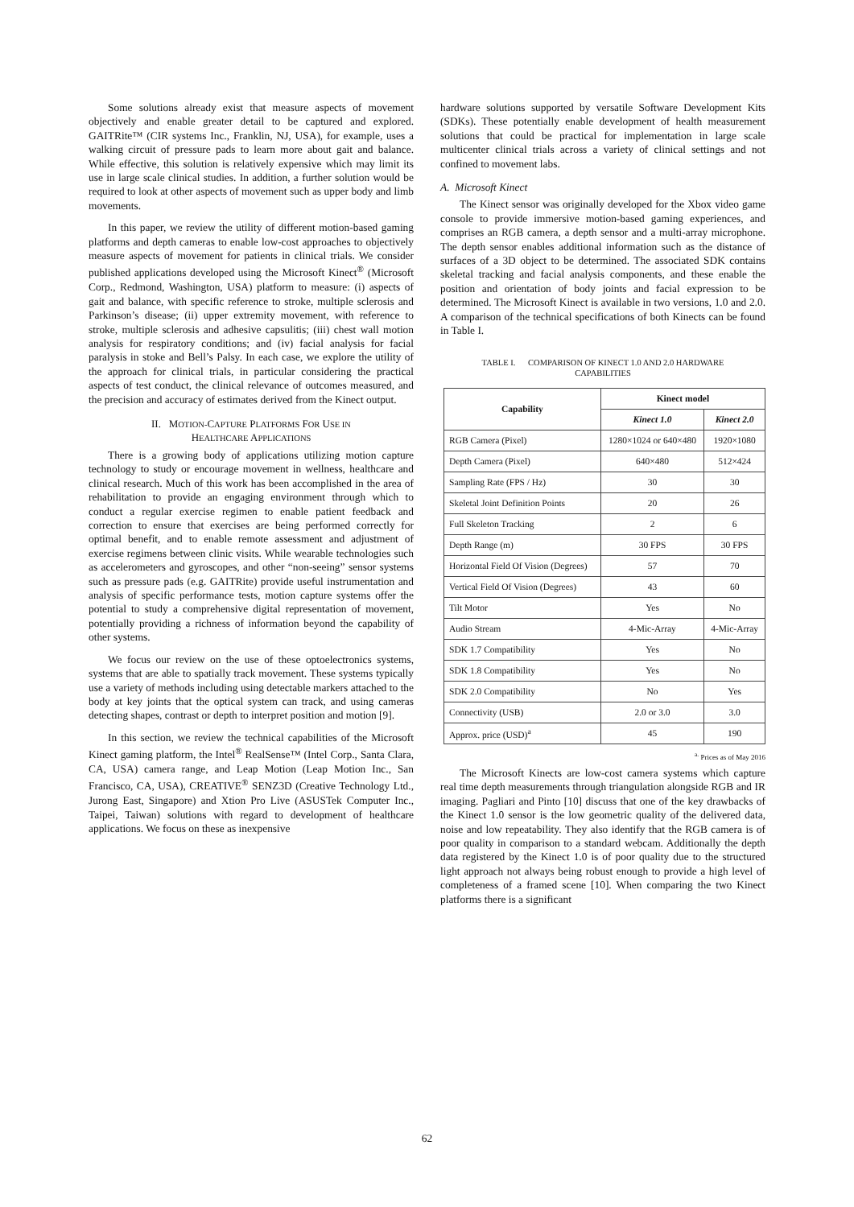Some solutions already exist that measure aspects of movement objectively and enable greater detail to be captured and explored. GAITRite™ (CIR systems Inc., Franklin, NJ, USA), for example, uses a walking circuit of pressure pads to learn more about gait and balance. While effective, this solution is relatively expensive which may limit its use in large scale clinical studies. In addition, a further solution would be required to look at other aspects of movement such as upper body and limb movements.
In this paper, we review the utility of different motion-based gaming platforms and depth cameras to enable low-cost approaches to objectively measure aspects of movement for patients in clinical trials. We consider published applications developed using the Microsoft Kinect<sup>®</sup> (Microsoft Corp., Redmond, Washington, USA) platform to measure: (i) aspects of gait and balance, with specific reference to stroke, multiple sclerosis and Parkinson’s disease; (ii) upper extremity movement, with reference to stroke, multiple sclerosis and adhesive capsulitis; (iii) chest wall motion analysis for respiratory conditions; and (iv) facial analysis for facial paralysis in stoke and Bell’s Palsy. In each case, we explore the utility of the approach for clinical trials, in particular considering the practical aspects of test conduct, the clinical relevance of outcomes measured, and the precision and accuracy of estimates derived from the Kinect output.
II. MOTION-CAPTURE PLATFORMS FOR USE IN
HEALTHCARE APPLICATIONS
There is a growing body of applications utilizing motion capture technology to study or encourage movement in wellness, healthcare and clinical research. Much of this work has been accomplished in the area of rehabilitation to provide an engaging environment through which to conduct a regular exercise regimen to enable patient feedback and correction to ensure that exercises are being performed correctly for optimal benefit, and to enable remote assessment and adjustment of exercise regimens between clinic visits. While wearable technologies such as accelerometers and gyroscopes, and other “non-seeing” sensor systems such as pressure pads (e.g. GAITRite) provide useful instrumentation and analysis of specific performance tests, motion capture systems offer the potential to study a comprehensive digital representation of movement, potentially providing a richness of information beyond the capability of other systems.
We focus our review on the use of these optoelectronics systems, systems that are able to spatially track movement. These systems typically use a variety of methods including using detectable markers attached to the body at key joints that the optical system can track, and using cameras detecting shapes, contrast or depth to interpret position and motion [9].
In this section, we review the technical capabilities of the Microsoft Kinect gaming platform, the Intel<sup>®</sup> RealSense™ (Intel Corp., Santa Clara, CA, USA) camera range, and Leap Motion (Leap Motion Inc., San Francisco, CA, USA), CREATIVE<sup>®</sup> SENZ3D (Creative Technology Ltd., Jurong East, Singapore) and Xtion Pro Live (ASUSTek Computer Inc., Taipei, Taiwan) solutions with regard to development of healthcare applications. We focus on these as inexpensive
hardware solutions supported by versatile Software Development Kits (SDKs). These potentially enable development of health measurement solutions that could be practical for implementation in large scale multicenter clinical trials across a variety of clinical settings and not confined to movement labs.
A. Microsoft Kinect
The Kinect sensor was originally developed for the Xbox video game console to provide immersive motion-based gaming experiences, and comprises an RGB camera, a depth sensor and a multi-array microphone. The depth sensor enables additional information such as the distance of surfaces of a 3D object to be determined. The associated SDK contains skeletal tracking and facial analysis components, and these enable the position and orientation of body joints and facial expression to be determined. The Microsoft Kinect is available in two versions, 1.0 and 2.0. A comparison of the technical specifications of both Kinects can be found in Table I.
TABLE I. COMPARISON OF KINECT 1.0 AND 2.0 HARDWARE
CAPABILITIES
| Capability | Kinect model | |
| --- | --- | --- |
| | Kinect 1.0 | Kinect 2.0 |
| RGB Camera (Pixel) | 1280×1024 or 640×480 | 1920×1080 |
| Depth Camera (Pixel) | 640×480 | 512×424 |
| Sampling Rate (FPS / Hz) | 30 | 30 |
| Skeletal Joint Definition Points | 20 | 26 |
| Full Skeleton Tracking | 2 | 6 |
| Depth Range (m) | 30 FPS | 30 FPS |
| Horizontal Field Of Vision (Degrees) | 57 | 70 |
| Vertical Field Of Vision (Degrees) | 43 | 60 |
| Tilt Motor | Yes | No |
| Audio Stream | 4-Mic-Array | 4-Mic-Array |
| SDK 1.7 Compatibility | Yes | No |
| SDK 1.8 Compatibility | Yes | No |
| SDK 2.0 Compatibility | No | Yes |
| Connectivity (USB) | 2.0 or 3.0 | 3.0 |
| Approx. price (USD)<sup>a</sup> | 45 | 190 |
<sup>a.</sup> Prices as of May 2016
The Microsoft Kinects are low-cost camera systems which capture real time depth measurements through triangulation alongside RGB and IR imaging. Pagliari and Pinto [10] discuss that one of the key drawbacks of the Kinect 1.0 sensor is the low geometric quality of the delivered data, noise and low repeatability. They also identify that the RGB camera is of poor quality in comparison to a standard webcam. Additionally the depth data registered by the Kinect 1.0 is of poor quality due to the structured light approach not always being robust enough to provide a high level of completeness of a framed scene [10]. When comparing the two Kinect platforms there is a significant
62